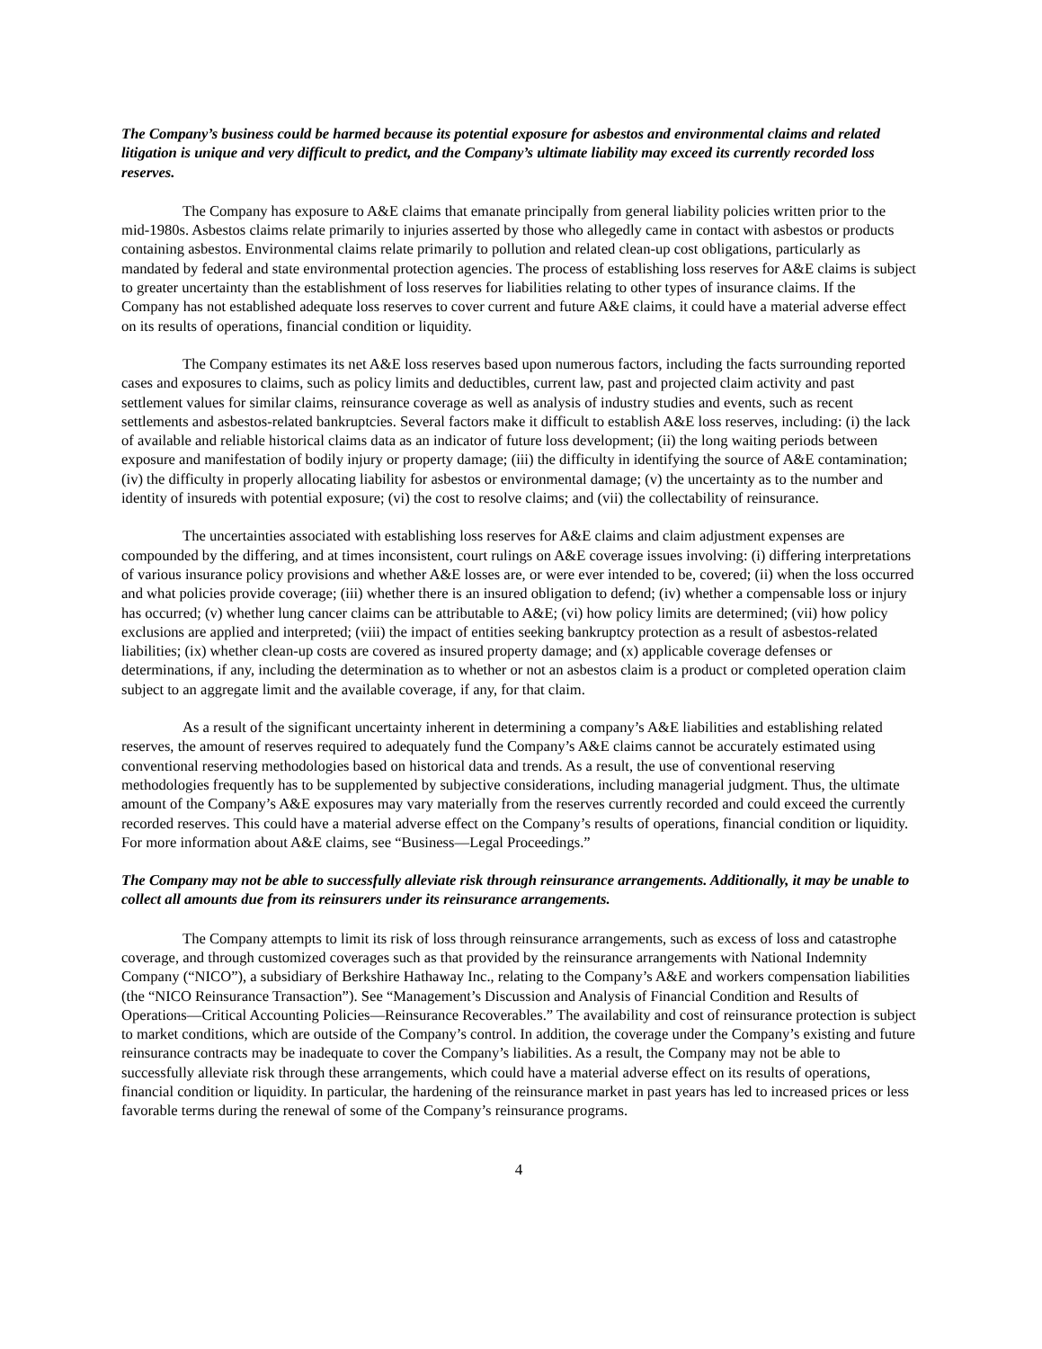The Company’s business could be harmed because its potential exposure for asbestos and environmental claims and related litigation is unique and very difficult to predict, and the Company’s ultimate liability may exceed its currently recorded loss reserves.
The Company has exposure to A&E claims that emanate principally from general liability policies written prior to the mid-1980s. Asbestos claims relate primarily to injuries asserted by those who allegedly came in contact with asbestos or products containing asbestos. Environmental claims relate primarily to pollution and related clean-up cost obligations, particularly as mandated by federal and state environmental protection agencies. The process of establishing loss reserves for A&E claims is subject to greater uncertainty than the establishment of loss reserves for liabilities relating to other types of insurance claims. If the Company has not established adequate loss reserves to cover current and future A&E claims, it could have a material adverse effect on its results of operations, financial condition or liquidity.
The Company estimates its net A&E loss reserves based upon numerous factors, including the facts surrounding reported cases and exposures to claims, such as policy limits and deductibles, current law, past and projected claim activity and past settlement values for similar claims, reinsurance coverage as well as analysis of industry studies and events, such as recent settlements and asbestos-related bankruptcies. Several factors make it difficult to establish A&E loss reserves, including: (i) the lack of available and reliable historical claims data as an indicator of future loss development; (ii) the long waiting periods between exposure and manifestation of bodily injury or property damage; (iii) the difficulty in identifying the source of A&E contamination; (iv) the difficulty in properly allocating liability for asbestos or environmental damage; (v) the uncertainty as to the number and identity of insureds with potential exposure; (vi) the cost to resolve claims; and (vii) the collectability of reinsurance.
The uncertainties associated with establishing loss reserves for A&E claims and claim adjustment expenses are compounded by the differing, and at times inconsistent, court rulings on A&E coverage issues involving: (i) differing interpretations of various insurance policy provisions and whether A&E losses are, or were ever intended to be, covered; (ii) when the loss occurred and what policies provide coverage; (iii) whether there is an insured obligation to defend; (iv) whether a compensable loss or injury has occurred; (v) whether lung cancer claims can be attributable to A&E; (vi) how policy limits are determined; (vii) how policy exclusions are applied and interpreted; (viii) the impact of entities seeking bankruptcy protection as a result of asbestos-related liabilities; (ix) whether clean-up costs are covered as insured property damage; and (x) applicable coverage defenses or determinations, if any, including the determination as to whether or not an asbestos claim is a product or completed operation claim subject to an aggregate limit and the available coverage, if any, for that claim.
As a result of the significant uncertainty inherent in determining a company’s A&E liabilities and establishing related reserves, the amount of reserves required to adequately fund the Company’s A&E claims cannot be accurately estimated using conventional reserving methodologies based on historical data and trends. As a result, the use of conventional reserving methodologies frequently has to be supplemented by subjective considerations, including managerial judgment. Thus, the ultimate amount of the Company’s A&E exposures may vary materially from the reserves currently recorded and could exceed the currently recorded reserves. This could have a material adverse effect on the Company’s results of operations, financial condition or liquidity. For more information about A&E claims, see “Business—Legal Proceedings.”
The Company may not be able to successfully alleviate risk through reinsurance arrangements. Additionally, it may be unable to collect all amounts due from its reinsurers under its reinsurance arrangements.
The Company attempts to limit its risk of loss through reinsurance arrangements, such as excess of loss and catastrophe coverage, and through customized coverages such as that provided by the reinsurance arrangements with National Indemnity Company (“NICO”), a subsidiary of Berkshire Hathaway Inc., relating to the Company’s A&E and workers compensation liabilities (the “NICO Reinsurance Transaction”). See “Management’s Discussion and Analysis of Financial Condition and Results of Operations—Critical Accounting Policies—Reinsurance Recoverables.” The availability and cost of reinsurance protection is subject to market conditions, which are outside of the Company’s control. In addition, the coverage under the Company’s existing and future reinsurance contracts may be inadequate to cover the Company’s liabilities. As a result, the Company may not be able to successfully alleviate risk through these arrangements, which could have a material adverse effect on its results of operations, financial condition or liquidity. In particular, the hardening of the reinsurance market in past years has led to increased prices or less favorable terms during the renewal of some of the Company’s reinsurance programs.
4